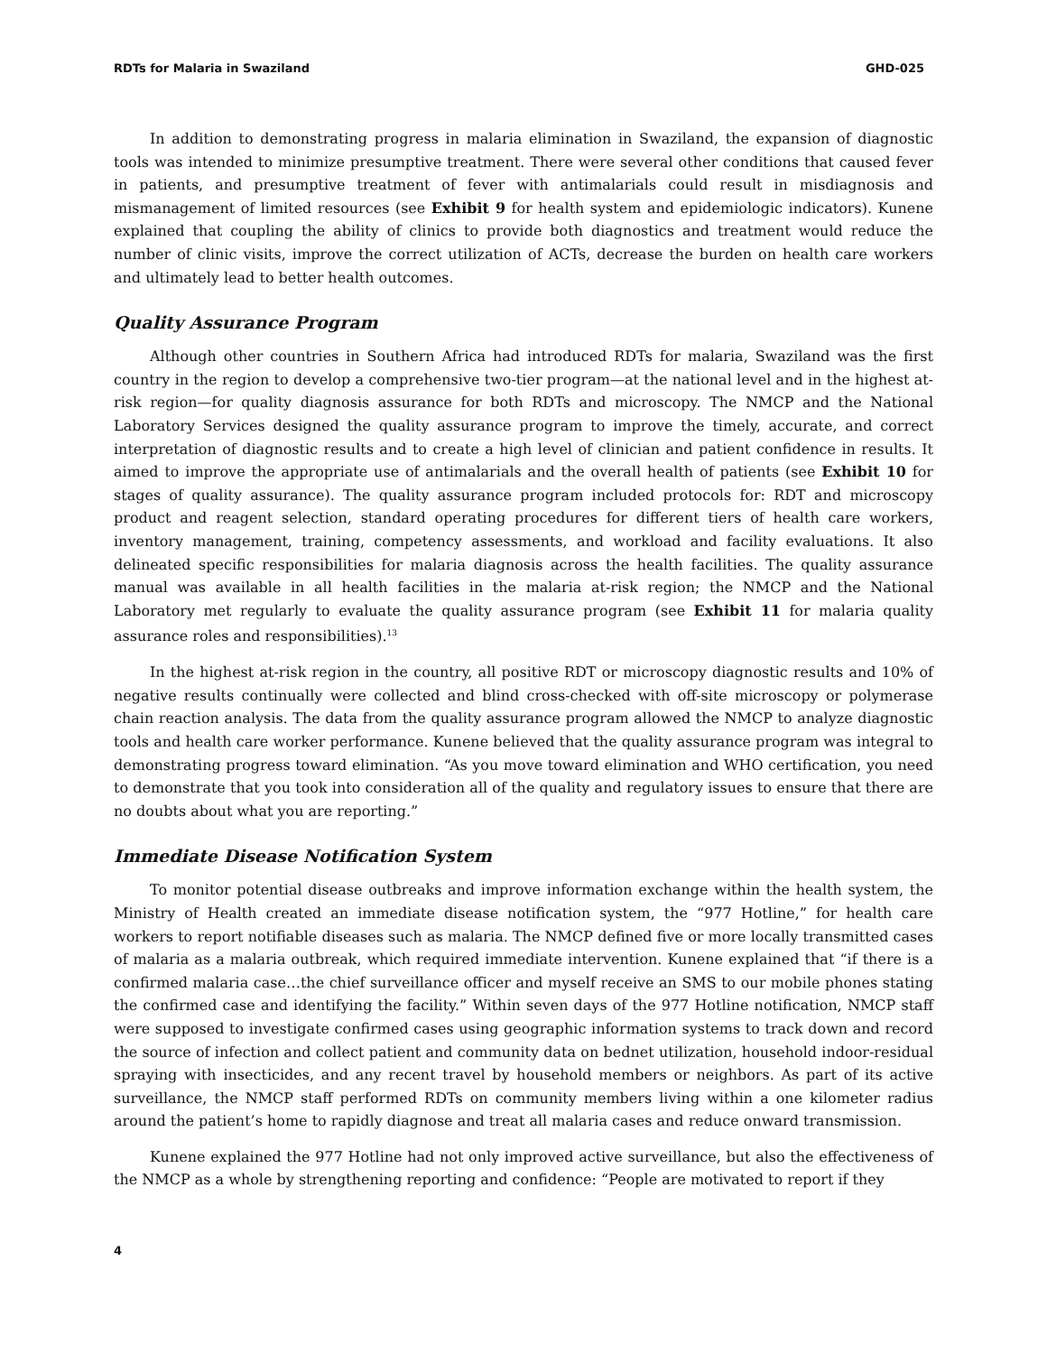RDTs for Malaria in Swaziland GHD-025
In addition to demonstrating progress in malaria elimination in Swaziland, the expansion of diagnostic tools was intended to minimize presumptive treatment. There were several other conditions that caused fever in patients, and presumptive treatment of fever with antimalarials could result in misdiagnosis and mismanagement of limited resources (see Exhibit 9 for health system and epidemiologic indicators). Kunene explained that coupling the ability of clinics to provide both diagnostics and treatment would reduce the number of clinic visits, improve the correct utilization of ACTs, decrease the burden on health care workers and ultimately lead to better health outcomes.
Quality Assurance Program
Although other countries in Southern Africa had introduced RDTs for malaria, Swaziland was the first country in the region to develop a comprehensive two-tier program—at the national level and in the highest at-risk region—for quality diagnosis assurance for both RDTs and microscopy. The NMCP and the National Laboratory Services designed the quality assurance program to improve the timely, accurate, and correct interpretation of diagnostic results and to create a high level of clinician and patient confidence in results. It aimed to improve the appropriate use of antimalarials and the overall health of patients (see Exhibit 10 for stages of quality assurance). The quality assurance program included protocols for: RDT and microscopy product and reagent selection, standard operating procedures for different tiers of health care workers, inventory management, training, competency assessments, and workload and facility evaluations. It also delineated specific responsibilities for malaria diagnosis across the health facilities. The quality assurance manual was available in all health facilities in the malaria at-risk region; the NMCP and the National Laboratory met regularly to evaluate the quality assurance program (see Exhibit 11 for malaria quality assurance roles and responsibilities).<sup>13</sup>
In the highest at-risk region in the country, all positive RDT or microscopy diagnostic results and 10% of negative results continually were collected and blind cross-checked with off-site microscopy or polymerase chain reaction analysis. The data from the quality assurance program allowed the NMCP to analyze diagnostic tools and health care worker performance. Kunene believed that the quality assurance program was integral to demonstrating progress toward elimination. “As you move toward elimination and WHO certification, you need to demonstrate that you took into consideration all of the quality and regulatory issues to ensure that there are no doubts about what you are reporting.”
Immediate Disease Notification System
To monitor potential disease outbreaks and improve information exchange within the health system, the Ministry of Health created an immediate disease notification system, the “977 Hotline,” for health care workers to report notifiable diseases such as malaria. The NMCP defined five or more locally transmitted cases of malaria as a malaria outbreak, which required immediate intervention. Kunene explained that “if there is a confirmed malaria case…the chief surveillance officer and myself receive an SMS to our mobile phones stating the confirmed case and identifying the facility.” Within seven days of the 977 Hotline notification, NMCP staff were supposed to investigate confirmed cases using geographic information systems to track down and record the source of infection and collect patient and community data on bednet utilization, household indoor-residual spraying with insecticides, and any recent travel by household members or neighbors. As part of its active surveillance, the NMCP staff performed RDTs on community members living within a one kilometer radius around the patient’s home to rapidly diagnose and treat all malaria cases and reduce onward transmission.
Kunene explained the 977 Hotline had not only improved active surveillance, but also the effectiveness of the NMCP as a whole by strengthening reporting and confidence: “People are motivated to report if they
4